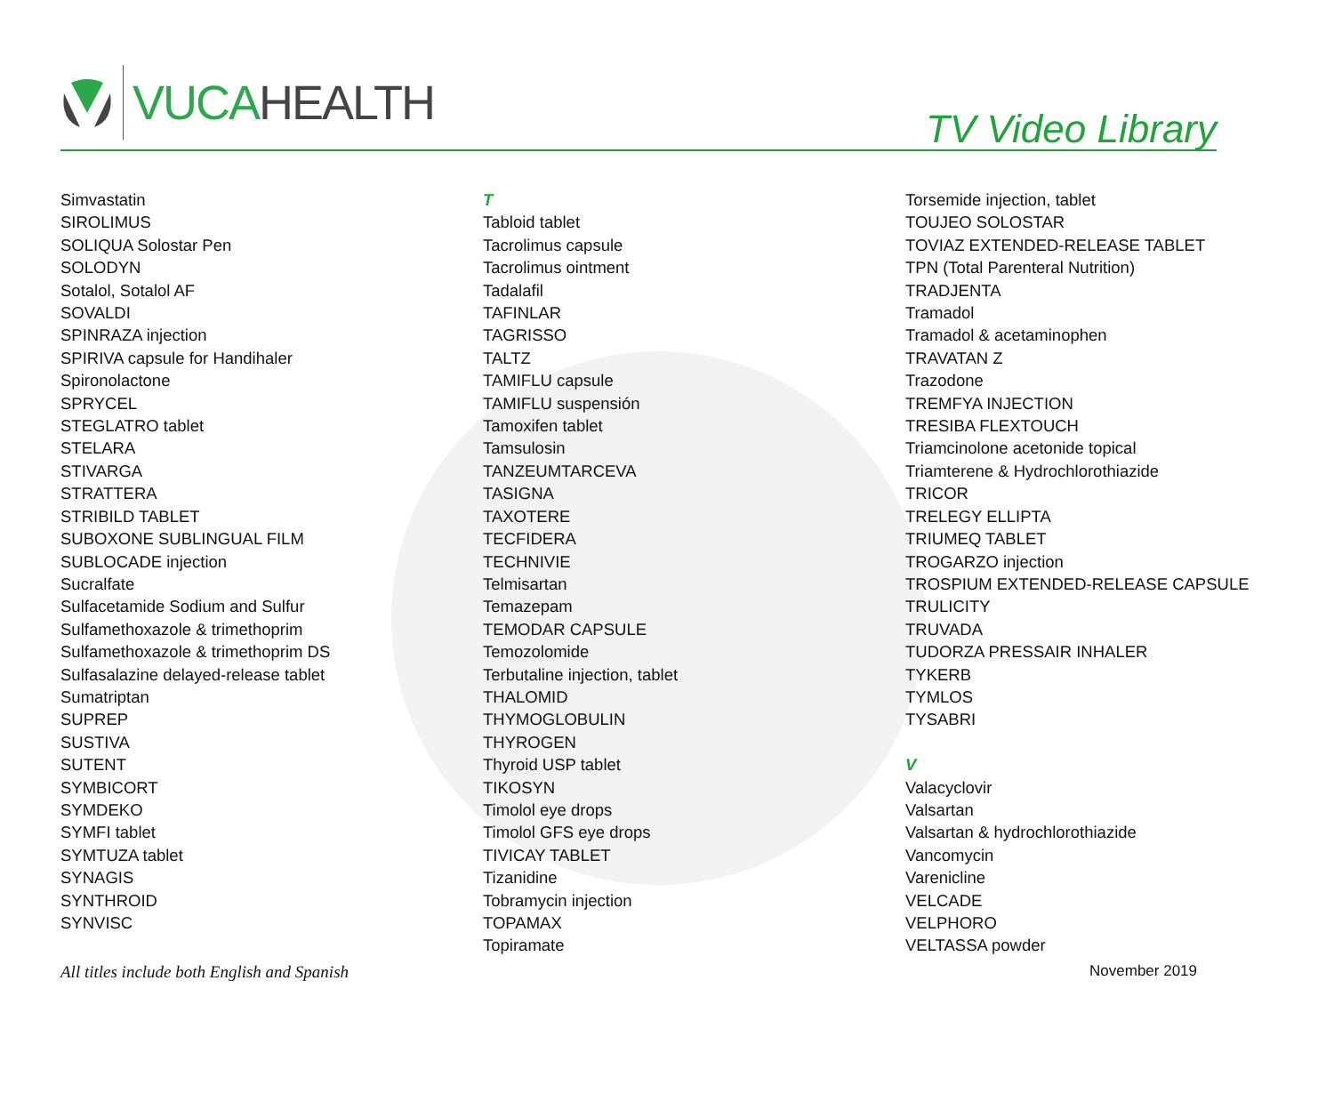VUCA HEALTH
TV Video Library
Simvastatin
SIROLIMUS
SOLIQUA Solostar Pen
SOLODYN
Sotalol, Sotalol AF
SOVALDI
SPINRAZA injection
SPIRIVA capsule for Handihaler
Spironolactone
SPRYCEL
STEGLATRO tablet
STELARA
STIVARGA
STRATTERA
STRIBILD TABLET
SUBOXONE SUBLINGUAL FILM
SUBLOCADE injection
Sucralfate
Sulfacetamide Sodium and Sulfur
Sulfamethoxazole & trimethoprim
Sulfamethoxazole & trimethoprim DS
Sulfasalazine delayed-release tablet
Sumatriptan
SUPREP
SUSTIVA
SUTENT
SYMBICORT
SYMDEKO
SYMFI tablet
SYMTUZA tablet
SYNAGIS
SYNTHROID
SYNVISC
T
Tabloid tablet
Tacrolimus capsule
Tacrolimus ointment
Tadalafil
TAFINLAR
TAGRISSO
TALTZ
TAMIFLU capsule
TAMIFLU suspensión
Tamoxifen tablet
Tamsulosin
TANZEUMTARCEVA
TASIGNA
TAXOTERE
TECFIDERA
TECHNIVIE
Telmisartan
Temazepam
TEMODAR CAPSULE
Temozolomide
Terbutaline injection, tablet
THALOMID
THYMOGLOBULIN
THYROGEN
Thyroid USP tablet
TIKOSYN
Timolol eye drops
Timolol GFS eye drops
TIVICAY TABLET
Tizanidine
Tobramycin injection
TOPAMAX
Topiramate
Torsemide injection, tablet
TOUJEO SOLOSTAR
TOVIAZ EXTENDED-RELEASE TABLET
TPN (Total Parenteral Nutrition)
TRADJENTA
Tramadol
Tramadol & acetaminophen
TRAVATAN Z
Trazodone
TREMFYA INJECTION
TRESIBA FLEXTOUCH
Triamcinolone acetonide topical
Triamterene & Hydrochlorothiazide
TRICOR
TRELEGY ELLIPTA
TRIUMEQ TABLET
TROGARZO injection
TROSPIUM EXTENDED-RELEASE CAPSULE
TRULICITY
TRUVADA
TUDORZA PRESSAIR INHALER
TYKERB
TYMLOS
TYSABRI
V
Valacyclovir
Valsartan
Valsartan & hydrochlorothiazide
Vancomycin
Varenicline
VELCADE
VELPHORO
VELTASSA powder
All titles include both English and Spanish November 2019